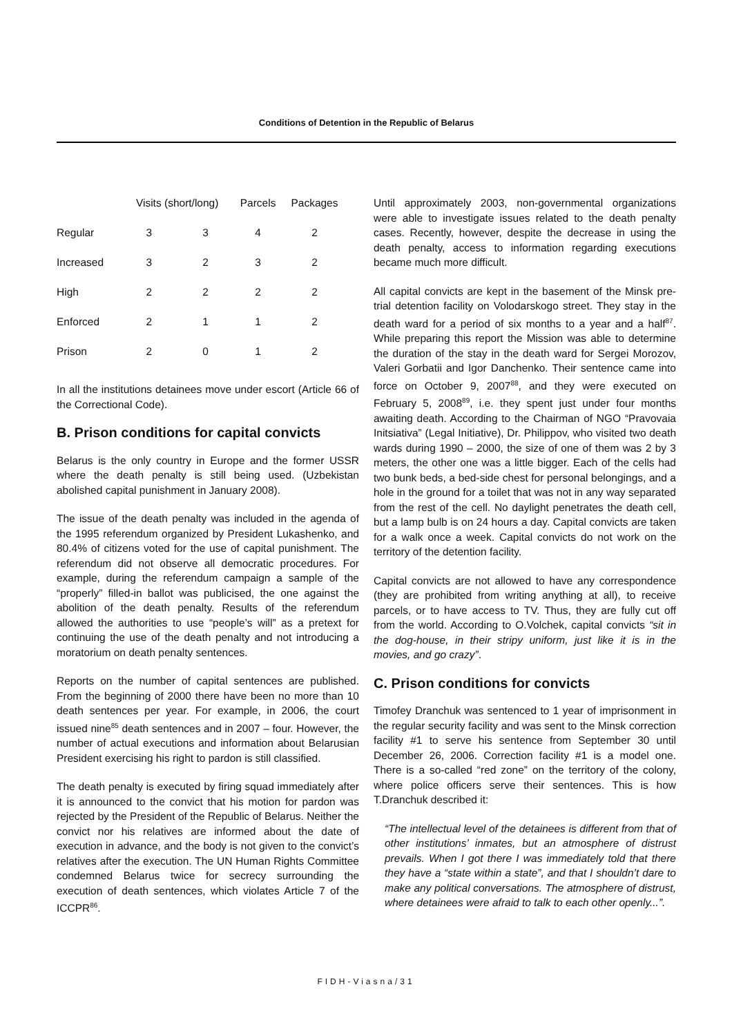Conditions of Detention in the Republic of Belarus
| | Visits (short/long) | | Parcels | Packages |
| --- | --- | --- | --- | --- |
| Regular | 3 | 3 | 4 | 2 |
| Increased | 3 | 2 | 3 | 2 |
| High | 2 | 2 | 2 | 2 |
| Enforced | 2 | 1 | 1 | 2 |
| Prison | 2 | 0 | 1 | 2 |
In all the institutions detainees move under escort (Article 66 of the Correctional Code).
B. Prison conditions for capital convicts
Belarus is the only country in Europe and the former USSR where the death penalty is still being used. (Uzbekistan abolished capital punishment in January 2008).
The issue of the death penalty was included in the agenda of the 1995 referendum organized by President Lukashenko, and 80.4% of citizens voted for the use of capital punishment. The referendum did not observe all democratic procedures. For example, during the referendum campaign a sample of the “properly” filled-in ballot was publicised, the one against the abolition of the death penalty. Results of the referendum allowed the authorities to use “people’s will” as a pretext for continuing the use of the death penalty and not introducing a moratorium on death penalty sentences.
Reports on the number of capital sentences are published. From the beginning of 2000 there have been no more than 10 death sentences per year. For example, in 2006, the court issued nine<sup>85</sup> death sentences and in 2007 – four. However, the number of actual executions and information about Belarusian President exercising his right to pardon is still classified.
The death penalty is executed by firing squad immediately after it is announced to the convict that his motion for pardon was rejected by the President of the Republic of Belarus. Neither the convict nor his relatives are informed about the date of execution in advance, and the body is not given to the convict’s relatives after the execution. The UN Human Rights Committee condemned Belarus twice for secrecy surrounding the execution of death sentences, which violates Article 7 of the ICCPR<sup>86</sup>.
Until approximately 2003, non-governmental organizations were able to investigate issues related to the death penalty cases. Recently, however, despite the decrease in using the death penalty, access to information regarding executions became much more difficult.
All capital convicts are kept in the basement of the Minsk pre-trial detention facility on Volodarskogo street. They stay in the death ward for a period of six months to a year and a half<sup>87</sup>. While preparing this report the Mission was able to determine the duration of the stay in the death ward for Sergei Morozov, Valeri Gorbatii and Igor Danchenko. Their sentence came into force on October 9, 2007<sup>88</sup>, and they were executed on February 5, 2008<sup>89</sup>, i.e. they spent just under four months awaiting death. According to the Chairman of NGO “Pravovaia Initsiativa” (Legal Initiative), Dr. Philippov, who visited two death wards during 1990 – 2000, the size of one of them was 2 by 3 meters, the other one was a little bigger. Each of the cells had two bunk beds, a bed-side chest for personal belongings, and a hole in the ground for a toilet that was not in any way separated from the rest of the cell. No daylight penetrates the death cell, but a lamp bulb is on 24 hours a day. Capital convicts are taken for a walk once a week. Capital convicts do not work on the territory of the detention facility.
Capital convicts are not allowed to have any correspondence (they are prohibited from writing anything at all), to receive parcels, or to have access to TV. Thus, they are fully cut off from the world. According to O.Volchek, capital convicts “sit in the dog-house, in their stripy uniform, just like it is in the movies, and go crazy”.
C. Prison conditions for convicts
Timofey Dranchuk was sentenced to 1 year of imprisonment in the regular security facility and was sent to the Minsk correction facility #1 to serve his sentence from September 30 until December 26, 2006. Correction facility #1 is a model one. There is a so-called “red zone” on the territory of the colony, where police officers serve their sentences. This is how T.Dranchuk described it:
“The intellectual level of the detainees is different from that of other institutions’ inmates, but an atmosphere of distrust prevails. When I got there I was immediately told that there they have a “state within a state”, and that I shouldn’t dare to make any political conversations. The atmosphere of distrust, where detainees were afraid to talk to each other openly...”.
FIDH-Viasna/31